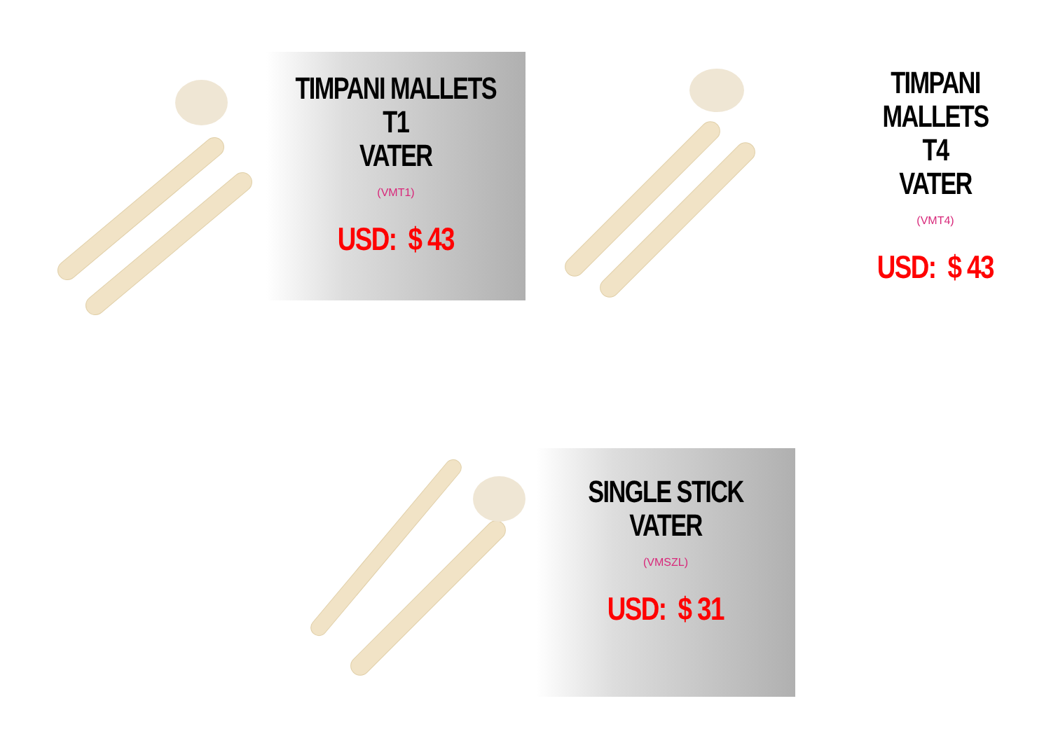TIMPANI MALLETS
T1
VATER
(VMT1)
USD: $ 43
TIMPANI MALLETS
T4
VATER
(VMT4)
USD: $ 43
SINGLE STICK
VATER
(VMSZL)
USD: $ 31